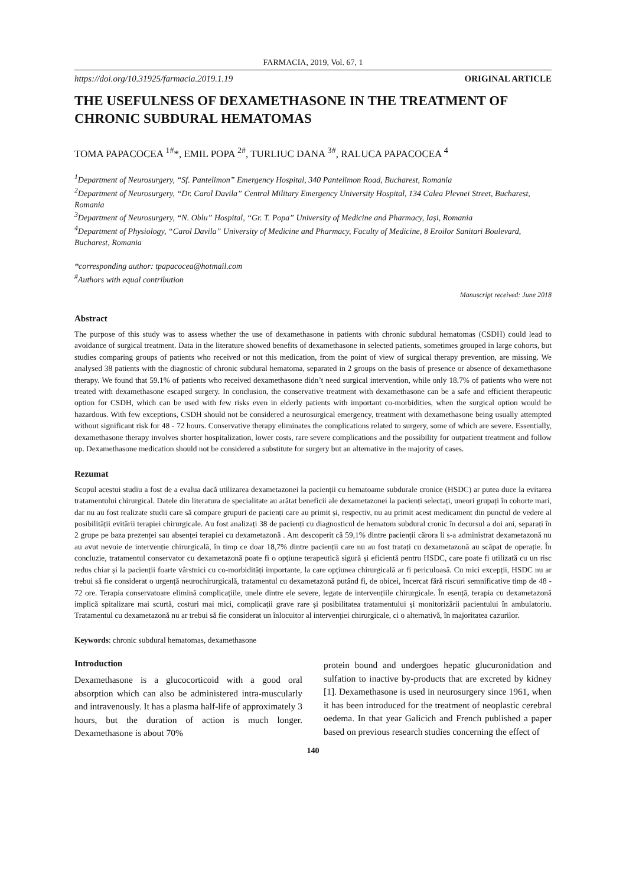FARMACIA, 2019, Vol. 67, 1
https://doi.org/10.31925/farmacia.2019.1.19 ORIGINAL ARTICLE
THE USEFULNESS OF DEXAMETHASONE IN THE TREATMENT OF CHRONIC SUBDURAL HEMATOMAS
TOMA PAPACOCEA <sup>1#</sup>*, EMIL POPA <sup>2#</sup>, TURLIUC DANA <sup>3#</sup>, RALUCA PAPACOCEA <sup>4</sup>
<sup>1</sup> Department of Neurosurgery, “Sf. Pantelimon” Emergency Hospital, 340 Pantelimon Road, Bucharest, Romania
<sup>2</sup> Department of Neurosurgery, “Dr. Carol Davila” Central Military Emergency University Hospital, 134 Calea Plevnei Street, Bucharest, Romania
<sup>3</sup> Department of Neurosurgery, “N. Oblu” Hospital, “Gr. T. Popa” University of Medicine and Pharmacy, Iași, Romania
<sup>4</sup> Department of Physiology, “Carol Davila” University of Medicine and Pharmacy, Faculty of Medicine, 8 Eroilor Sanitari Boulevard, Bucharest, Romania
*corresponding author: tpapacocea@hotmail.com
<sup>#</sup> Authors with equal contribution
Manuscript received: June 2018
Abstract
The purpose of this study was to assess whether the use of dexamethasone in patients with chronic subdural hematomas (CSDH) could lead to avoidance of surgical treatment. Data in the literature showed benefits of dexamethasone in selected patients, sometimes grouped in large cohorts, but studies comparing groups of patients who received or not this medication, from the point of view of surgical therapy prevention, are missing. We analysed 38 patients with the diagnostic of chronic subdural hematoma, separated in 2 groups on the basis of presence or absence of dexamethasone therapy. We found that 59.1% of patients who received dexamethasone didn’t need surgical intervention, while only 18.7% of patients who were not treated with dexamethasone escaped surgery. In conclusion, the conservative treatment with dexamethasone can be a safe and efficient therapeutic option for CSDH, which can be used with few risks even in elderly patients with important co-morbidities, when the surgical option would be hazardous. With few exceptions, CSDH should not be considered a neurosurgical emergency, treatment with dexamethasone being usually attempted without significant risk for 48 - 72 hours. Conservative therapy eliminates the complications related to surgery, some of which are severe. Essentially, dexamethasone therapy involves shorter hospitalization, lower costs, rare severe complications and the possibility for outpatient treatment and follow up. Dexamethasone medication should not be considered a substitute for surgery but an alternative in the majority of cases.
Rezumat
Scopul acestui studiu a fost de a evalua dacă utilizarea dexametazonei la pacienții cu hematoame subdurale cronice (HSDC) ar putea duce la evitarea tratamentului chirurgical. Datele din literatura de specialitate au arătat beneficii ale dexametazonei la pacienți selectați, uneori grupați în cohorte mari, dar nu au fost realizate studii care să compare grupuri de pacienți care au primit și, respectiv, nu au primit acest medicament din punctul de vedere al posibilității evitării terapiei chirurgicale. Au fost analizați 38 de pacienți cu diagnosticul de hematom subdural cronic în decursul a doi ani, separați în 2 grupe pe baza prezenței sau absenței terapiei cu dexametazonă . Am descoperit că 59,1% dintre pacienții cărora li s-a administrat dexametazonă nu au avut nevoie de intervenție chirurgicală, în timp ce doar 18,7% dintre pacienții care nu au fost tratați cu dexametazonă au scăpat de operație. În concluzie, tratamentul conservator cu dexametazonă poate fi o opțiune terapeutică sigură și eficientă pentru HSDC, care poate fi utilizată cu un risc redus chiar și la pacienții foarte vârstnici cu co-morbidități importante, la care opțiunea chirurgicală ar fi periculoasă. Cu mici excepții, HSDC nu ar trebui să fie considerat o urgență neurochirurgicală, tratamentul cu dexametazonă putând fi, de obicei, încercat fără riscuri semnificative timp de 48 - 72 ore. Terapia conservatoare elimină complicațiile, unele dintre ele severe, legate de intervențiile chirurgicale. În esență, terapia cu dexametazonă implică spitalizare mai scurtă, costuri mai mici, complicații grave rare și posibilitatea tratamentului și monitorizării pacientului în ambulatoriu. Tratamentul cu dexametazonă nu ar trebui să fie considerat un înlocuitor al intervenției chirurgicale, ci o alternativă, în majoritatea cazurilor.
Keywords: chronic subdural hematomas, dexamethasone
Introduction
Dexamethasone is a glucocorticoid with a good oral absorption which can also be administered intra-muscularly and intravenously. It has a plasma half-life of approximately 3 hours, but the duration of action is much longer. Dexamethasone is about 70%
protein bound and undergoes hepatic glucuronidation and sulfation to inactive by-products that are excreted by kidney [1]. Dexamethasone is used in neurosurgery since 1961, when it has been introduced for the treatment of neoplastic cerebral oedema. In that year Galicich and French published a paper based on previous research studies concerning the effect of
140